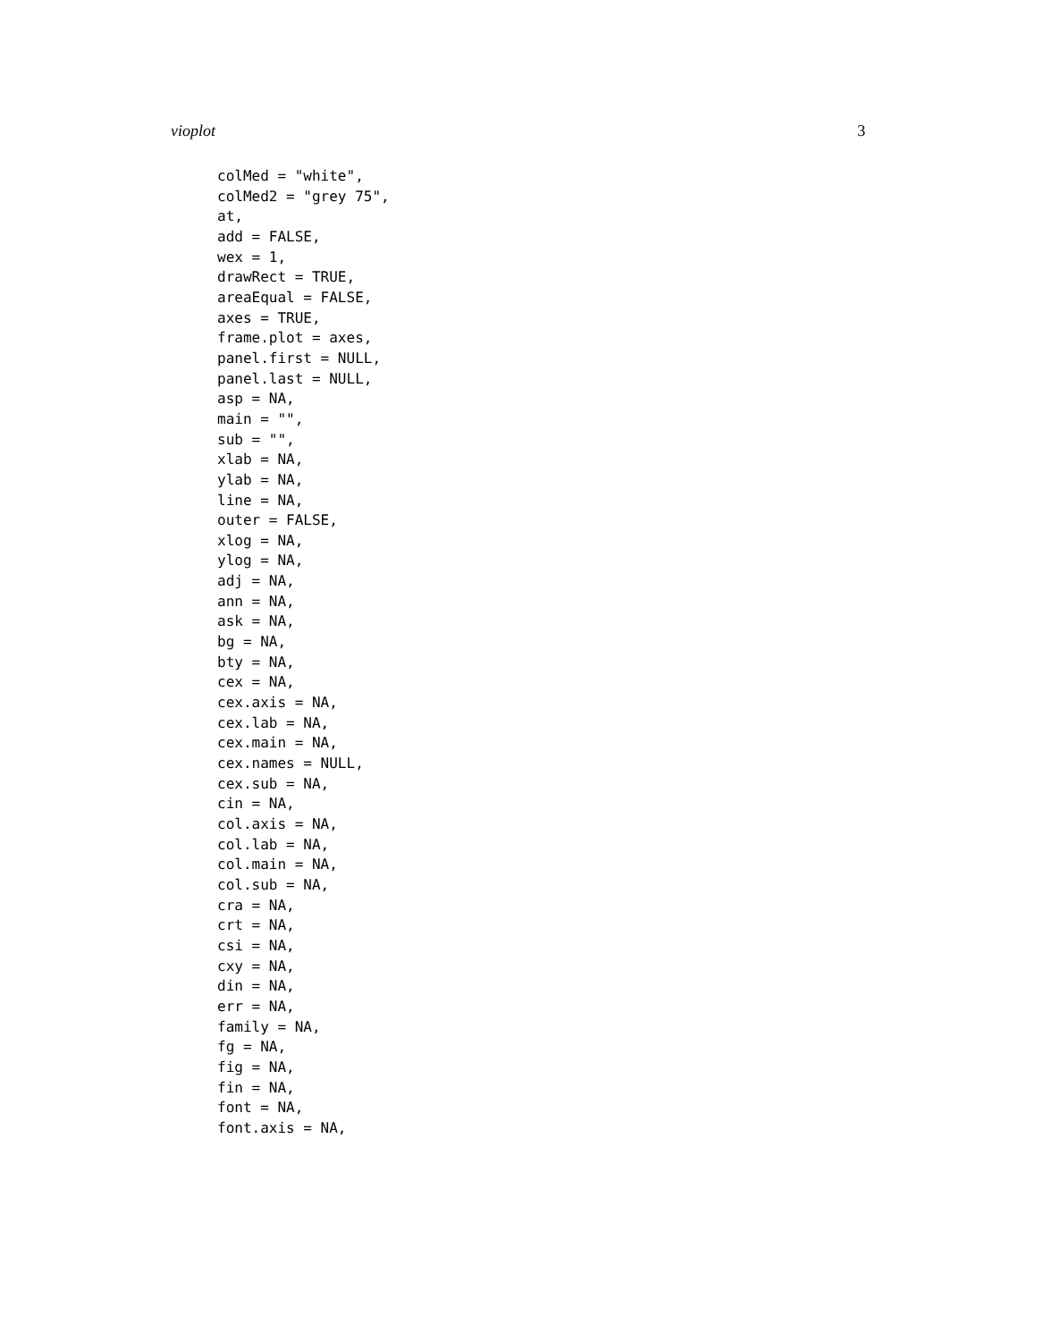vioplot 3
colMed = "white",
colMed2 = "grey 75",
at,
add = FALSE,
wex = 1,
drawRect = TRUE,
areaEqual = FALSE,
axes = TRUE,
frame.plot = axes,
panel.first = NULL,
panel.last = NULL,
asp = NA,
main = "",
sub = "",
xlab = NA,
ylab = NA,
line = NA,
outer = FALSE,
xlog = NA,
ylog = NA,
adj = NA,
ann = NA,
ask = NA,
bg = NA,
bty = NA,
cex = NA,
cex.axis = NA,
cex.lab = NA,
cex.main = NA,
cex.names = NULL,
cex.sub = NA,
cin = NA,
col.axis = NA,
col.lab = NA,
col.main = NA,
col.sub = NA,
cra = NA,
crt = NA,
csi = NA,
cxy = NA,
din = NA,
err = NA,
family = NA,
fg = NA,
fig = NA,
fin = NA,
font = NA,
font.axis = NA,